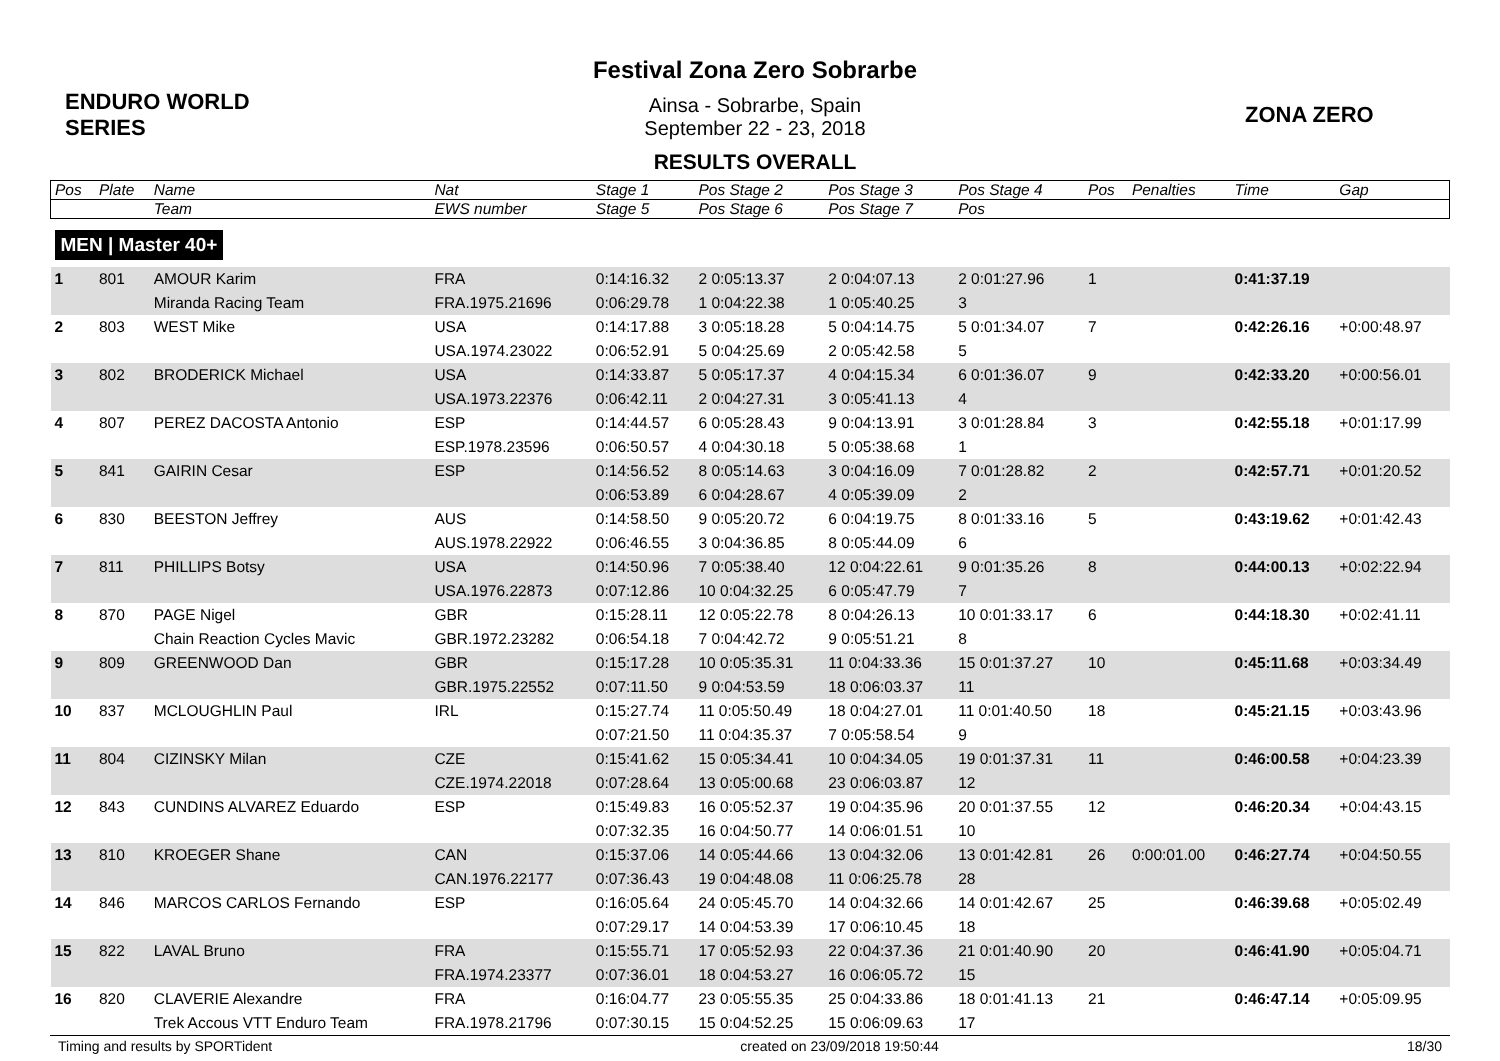ENDURO WORLD SERIES
Festival Zona Zero Sobrarbe
Ainsa - Sobrarbe, Spain
September 22 - 23, 2018
RESULTS OVERALL
ZONA ZERO
| Pos | Plate | Name | Nat | Stage 1 | Pos Stage 2 | Pos Stage 3 | Pos Stage 4 | Pos | Penalties | Time | Gap |
| --- | --- | --- | --- | --- | --- | --- | --- | --- | --- | --- | --- |
| | | Team | EWS number | Stage 5 | Pos Stage 6 | Pos Stage 7 | Pos | | | | |
| MEN / Master 40+ | | | | | | | | | | | |
| 1 | 801 | AMOUR Karim | FRA | 0:14:16.32 | 2 0:05:13.37 | 2 0:04:07.13 | 2 0:01:27.96 | 1 | | 0:41:37.19 | |
| | | Miranda Racing Team | FRA.1975.21696 | 0:06:29.78 | 1 0:04:22.38 | 1 0:05:40.25 | 3 | | | | |
| 2 | 803 | WEST Mike | USA | 0:14:17.88 | 3 0:05:18.28 | 5 0:04:14.75 | 5 0:01:34.07 | 7 | | 0:42:26.16 | +0:00:48.97 |
| | | | USA.1974.23022 | 0:06:52.91 | 5 0:04:25.69 | 2 0:05:42.58 | 5 | | | | |
| 3 | 802 | BRODERICK Michael | USA | 0:14:33.87 | 5 0:05:17.37 | 4 0:04:15.34 | 6 0:01:36.07 | 9 | | 0:42:33.20 | +0:00:56.01 |
| | | | USA.1973.22376 | 0:06:42.11 | 2 0:04:27.31 | 3 0:05:41.13 | 4 | | | | |
| 4 | 807 | PEREZ DACOSTA Antonio | ESP | 0:14:44.57 | 6 0:05:28.43 | 9 0:04:13.91 | 3 0:01:28.84 | 3 | | 0:42:55.18 | +0:01:17.99 |
| | | | ESP.1978.23596 | 0:06:50.57 | 4 0:04:30.18 | 5 0:05:38.68 | 1 | | | | |
| 5 | 841 | GAIRIN Cesar | ESP | 0:14:56.52 | 8 0:05:14.63 | 3 0:04:16.09 | 7 0:01:28.82 | 2 | | 0:42:57.71 | +0:01:20.52 |
| | | | | 0:06:53.89 | 6 0:04:28.67 | 4 0:05:39.09 | 2 | | | | |
| 6 | 830 | BEESTON Jeffrey | AUS | 0:14:58.50 | 9 0:05:20.72 | 6 0:04:19.75 | 8 0:01:33.16 | 5 | | 0:43:19.62 | +0:01:42.43 |
| | | | AUS.1978.22922 | 0:06:46.55 | 3 0:04:36.85 | 8 0:05:44.09 | 6 | | | | |
| 7 | 811 | PHILLIPS Botsy | USA | 0:14:50.96 | 7 0:05:38.40 | 12 0:04:22.61 | 9 0:01:35.26 | 8 | | 0:44:00.13 | +0:02:22.94 |
| | | | USA.1976.22873 | 0:07:12.86 | 10 0:04:32.25 | 6 0:05:47.79 | 7 | | | | |
| 8 | 870 | PAGE Nigel | GBR | 0:15:28.11 | 12 0:05:22.78 | 8 0:04:26.13 | 10 0:01:33.17 | 6 | | 0:44:18.30 | +0:02:41.11 |
| | | Chain Reaction Cycles Mavic | GBR.1972.23282 | 0:06:54.18 | 7 0:04:42.72 | 9 0:05:51.21 | 8 | | | | |
| 9 | 809 | GREENWOOD Dan | GBR | 0:15:17.28 | 10 0:05:35.31 | 11 0:04:33.36 | 15 0:01:37.27 | 10 | | 0:45:11.68 | +0:03:34.49 |
| | | | GBR.1975.22552 | 0:07:11.50 | 9 0:04:53.59 | 18 0:06:03.37 | 11 | | | | |
| 10 | 837 | MCLOUGHLIN Paul | IRL | 0:15:27.74 | 11 0:05:50.49 | 18 0:04:27.01 | 11 0:01:40.50 | 18 | | 0:45:21.15 | +0:03:43.96 |
| | | | | 0:07:21.50 | 11 0:04:35.37 | 7 0:05:58.54 | 9 | | | | |
| 11 | 804 | CIZINSKY Milan | CZE | 0:15:41.62 | 15 0:05:34.41 | 10 0:04:34.05 | 19 0:01:37.31 | 11 | | 0:46:00.58 | +0:04:23.39 |
| | | | CZE.1974.22018 | 0:07:28.64 | 13 0:05:00.68 | 23 0:06:03.87 | 12 | | | | |
| 12 | 843 | CUNDINS ALVAREZ Eduardo | ESP | 0:15:49.83 | 16 0:05:52.37 | 19 0:04:35.96 | 20 0:01:37.55 | 12 | | 0:46:20.34 | +0:04:43.15 |
| | | | | 0:07:32.35 | 16 0:04:50.77 | 14 0:06:01.51 | 10 | | | | |
| 13 | 810 | KROEGER Shane | CAN | 0:15:37.06 | 14 0:05:44.66 | 13 0:04:32.06 | 13 0:01:42.81 | 26 | 0:00:01.00 | 0:46:27.74 | +0:04:50.55 |
| | | | CAN.1976.22177 | 0:07:36.43 | 19 0:04:48.08 | 11 0:06:25.78 | 28 | | | | |
| 14 | 846 | MARCOS CARLOS Fernando | ESP | 0:16:05.64 | 24 0:05:45.70 | 14 0:04:32.66 | 14 0:01:42.67 | 25 | | 0:46:39.68 | +0:05:02.49 |
| | | | | 0:07:29.17 | 14 0:04:53.39 | 17 0:06:10.45 | 18 | | | | |
| 15 | 822 | LAVAL Bruno | FRA | 0:15:55.71 | 17 0:05:52.93 | 22 0:04:37.36 | 21 0:01:40.90 | 20 | | 0:46:41.90 | +0:05:04.71 |
| | | | FRA.1974.23377 | 0:07:36.01 | 18 0:04:53.27 | 16 0:06:05.72 | 15 | | | | |
| 16 | 820 | CLAVERIE Alexandre | FRA | 0:16:04.77 | 23 0:05:55.35 | 25 0:04:33.86 | 18 0:01:41.13 | 21 | | 0:46:47.14 | +0:05:09.95 |
| | | Trek Accous VTT Enduro Team | FRA.1978.21796 | 0:07:30.15 | 15 0:04:52.25 | 15 0:06:09.63 | 17 | | | | |
Timing and results by SPORTident created on 23/09/2018 19:50:44 18/30